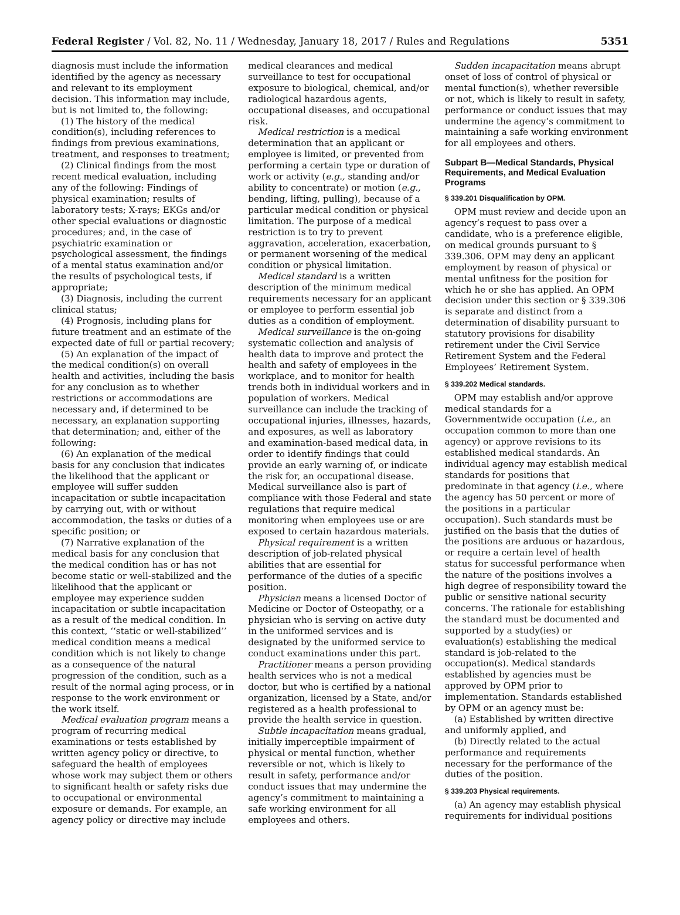Federal Register / Vol. 82, No. 11 / Wednesday, January 18, 2017 / Rules and Regulations 5351
diagnosis must include the information identified by the agency as necessary and relevant to its employment decision. This information may include, but is not limited to, the following:
(1) The history of the medical condition(s), including references to findings from previous examinations, treatment, and responses to treatment;
(2) Clinical findings from the most recent medical evaluation, including any of the following: Findings of physical examination; results of laboratory tests; X-rays; EKGs and/or other special evaluations or diagnostic procedures; and, in the case of psychiatric examination or psychological assessment, the findings of a mental status examination and/or the results of psychological tests, if appropriate;
(3) Diagnosis, including the current clinical status;
(4) Prognosis, including plans for future treatment and an estimate of the expected date of full or partial recovery;
(5) An explanation of the impact of the medical condition(s) on overall health and activities, including the basis for any conclusion as to whether restrictions or accommodations are necessary and, if determined to be necessary, an explanation supporting that determination; and, either of the following:
(6) An explanation of the medical basis for any conclusion that indicates the likelihood that the applicant or employee will suffer sudden incapacitation or subtle incapacitation by carrying out, with or without accommodation, the tasks or duties of a specific position; or
(7) Narrative explanation of the medical basis for any conclusion that the medical condition has or has not become static or well-stabilized and the likelihood that the applicant or employee may experience sudden incapacitation or subtle incapacitation as a result of the medical condition. In this context, ‘‘static or well-stabilized’’ medical condition means a medical condition which is not likely to change as a consequence of the natural progression of the condition, such as a result of the normal aging process, or in response to the work environment or the work itself.
Medical evaluation program means a program of recurring medical examinations or tests established by written agency policy or directive, to safeguard the health of employees whose work may subject them or others to significant health or safety risks due to occupational or environmental exposure or demands. For example, an agency policy or directive may include
medical clearances and medical surveillance to test for occupational exposure to biological, chemical, and/or radiological hazardous agents, occupational diseases, and occupational risk.
Medical restriction is a medical determination that an applicant or employee is limited, or prevented from performing a certain type or duration of work or activity (e.g., standing and/or ability to concentrate) or motion (e.g., bending, lifting, pulling), because of a particular medical condition or physical limitation. The purpose of a medical restriction is to try to prevent aggravation, acceleration, exacerbation, or permanent worsening of the medical condition or physical limitation.
Medical standard is a written description of the minimum medical requirements necessary for an applicant or employee to perform essential job duties as a condition of employment.
Medical surveillance is the on-going systematic collection and analysis of health data to improve and protect the health and safety of employees in the workplace, and to monitor for health trends both in individual workers and in population of workers. Medical surveillance can include the tracking of occupational injuries, illnesses, hazards, and exposures, as well as laboratory and examination-based medical data, in order to identify findings that could provide an early warning of, or indicate the risk for, an occupational disease. Medical surveillance also is part of compliance with those Federal and state regulations that require medical monitoring when employees use or are exposed to certain hazardous materials.
Physical requirement is a written description of job-related physical abilities that are essential for performance of the duties of a specific position.
Physician means a licensed Doctor of Medicine or Doctor of Osteopathy, or a physician who is serving on active duty in the uniformed services and is designated by the uniformed service to conduct examinations under this part.
Practitioner means a person providing health services who is not a medical doctor, but who is certified by a national organization, licensed by a State, and/or registered as a health professional to provide the health service in question.
Subtle incapacitation means gradual, initially imperceptible impairment of physical or mental function, whether reversible or not, which is likely to result in safety, performance and/or conduct issues that may undermine the agency’s commitment to maintaining a safe working environment for all employees and others.
Sudden incapacitation means abrupt onset of loss of control of physical or mental function(s), whether reversible or not, which is likely to result in safety, performance or conduct issues that may undermine the agency’s commitment to maintaining a safe working environment for all employees and others.
Subpart B—Medical Standards, Physical Requirements, and Medical Evaluation Programs
§ 339.201 Disqualification by OPM.
OPM must review and decide upon an agency’s request to pass over a candidate, who is a preference eligible, on medical grounds pursuant to § 339.306. OPM may deny an applicant employment by reason of physical or mental unfitness for the position for which he or she has applied. An OPM decision under this section or § 339.306 is separate and distinct from a determination of disability pursuant to statutory provisions for disability retirement under the Civil Service Retirement System and the Federal Employees’ Retirement System.
§ 339.202 Medical standards.
OPM may establish and/or approve medical standards for a Governmentwide occupation (i.e., an occupation common to more than one agency) or approve revisions to its established medical standards. An individual agency may establish medical standards for positions that predominate in that agency (i.e., where the agency has 50 percent or more of the positions in a particular occupation). Such standards must be justified on the basis that the duties of the positions are arduous or hazardous, or require a certain level of health status for successful performance when the nature of the positions involves a high degree of responsibility toward the public or sensitive national security concerns. The rationale for establishing the standard must be documented and supported by a study(ies) or evaluation(s) establishing the medical standard is job-related to the occupation(s). Medical standards established by agencies must be approved by OPM prior to implementation. Standards established by OPM or an agency must be:
(a) Established by written directive and uniformly applied, and
(b) Directly related to the actual performance and requirements necessary for the performance of the duties of the position.
§ 339.203 Physical requirements.
(a) An agency may establish physical requirements for individual positions